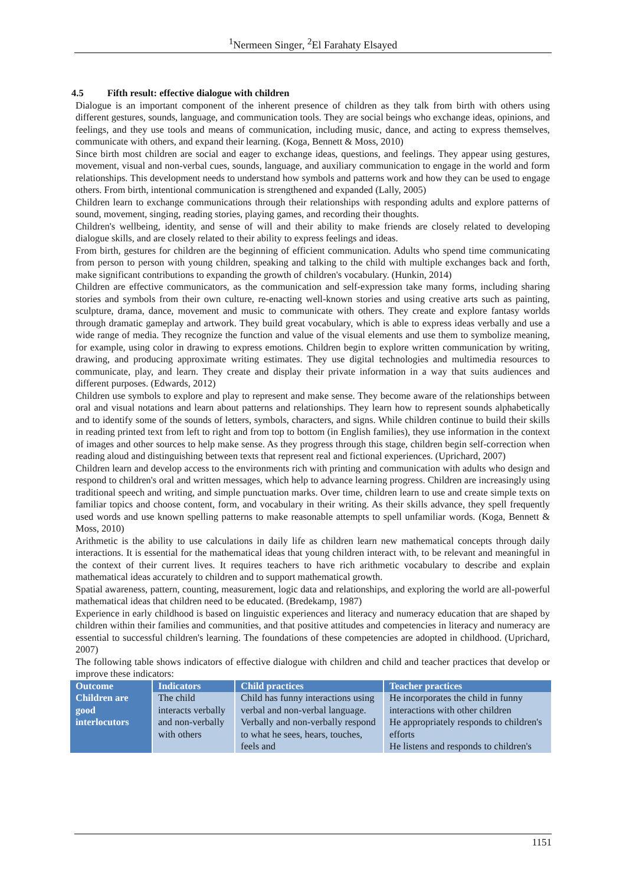<sup>1</sup> Nermeen Singer, <sup>2</sup>El Farahaty Elsayed
4.5 Fifth result: effective dialogue with children
Dialogue is an important component of the inherent presence of children as they talk from birth with others using different gestures, sounds, language, and communication tools. They are social beings who exchange ideas, opinions, and feelings, and they use tools and means of communication, including music, dance, and acting to express themselves, communicate with others, and expand their learning. (Koga, Bennett & Moss, 2010)
Since birth most children are social and eager to exchange ideas, questions, and feelings. They appear using gestures, movement, visual and non-verbal cues, sounds, language, and auxiliary communication to engage in the world and form relationships. This development needs to understand how symbols and patterns work and how they can be used to engage others. From birth, intentional communication is strengthened and expanded (Lally, 2005)
Children learn to exchange communications through their relationships with responding adults and explore patterns of sound, movement, singing, reading stories, playing games, and recording their thoughts.
Children's wellbeing, identity, and sense of will and their ability to make friends are closely related to developing dialogue skills, and are closely related to their ability to express feelings and ideas.
From birth, gestures for children are the beginning of efficient communication. Adults who spend time communicating from person to person with young children, speaking and talking to the child with multiple exchanges back and forth, make significant contributions to expanding the growth of children's vocabulary. (Hunkin, 2014)
Children are effective communicators, as the communication and self-expression take many forms, including sharing stories and symbols from their own culture, re-enacting well-known stories and using creative arts such as painting, sculpture, drama, dance, movement and music to communicate with others. They create and explore fantasy worlds through dramatic gameplay and artwork. They build great vocabulary, which is able to express ideas verbally and use a wide range of media. They recognize the function and value of the visual elements and use them to symbolize meaning, for example, using color in drawing to express emotions. Children begin to explore written communication by writing, drawing, and producing approximate writing estimates. They use digital technologies and multimedia resources to communicate, play, and learn. They create and display their private information in a way that suits audiences and different purposes. (Edwards, 2012)
Children use symbols to explore and play to represent and make sense. They become aware of the relationships between oral and visual notations and learn about patterns and relationships. They learn how to represent sounds alphabetically and to identify some of the sounds of letters, symbols, characters, and signs. While children continue to build their skills in reading printed text from left to right and from top to bottom (in English families), they use information in the context of images and other sources to help make sense. As they progress through this stage, children begin self-correction when reading aloud and distinguishing between texts that represent real and fictional experiences. (Uprichard, 2007)
Children learn and develop access to the environments rich with printing and communication with adults who design and respond to children's oral and written messages, which help to advance learning progress. Children are increasingly using traditional speech and writing, and simple punctuation marks. Over time, children learn to use and create simple texts on familiar topics and choose content, form, and vocabulary in their writing. As their skills advance, they spell frequently used words and use known spelling patterns to make reasonable attempts to spell unfamiliar words. (Koga, Bennett & Moss, 2010)
Arithmetic is the ability to use calculations in daily life as children learn new mathematical concepts through daily interactions. It is essential for the mathematical ideas that young children interact with, to be relevant and meaningful in the context of their current lives. It requires teachers to have rich arithmetic vocabulary to describe and explain mathematical ideas accurately to children and to support mathematical growth.
Spatial awareness, pattern, counting, measurement, logic data and relationships, and exploring the world are all-powerful mathematical ideas that children need to be educated. (Bredekamp, 1987)
Experience in early childhood is based on linguistic experiences and literacy and numeracy education that are shaped by children within their families and communities, and that positive attitudes and competencies in literacy and numeracy are essential to successful children's learning. The foundations of these competencies are adopted in childhood. (Uprichard, 2007)
The following table shows indicators of effective dialogue with children and child and teacher practices that develop or improve these indicators:
| Outcome | Indicators | Child practices | Teacher practices |
| --- | --- | --- | --- |
| Children are good interlocutors | The child interacts verbally and non-verbally with others | Child has funny interactions using verbal and non-verbal language. Verbally and non-verbally respond to what he sees, hears, touches, feels and | He incorporates the child in funny interactions with other children He appropriately responds to children's efforts He listens and responds to children's |
1151